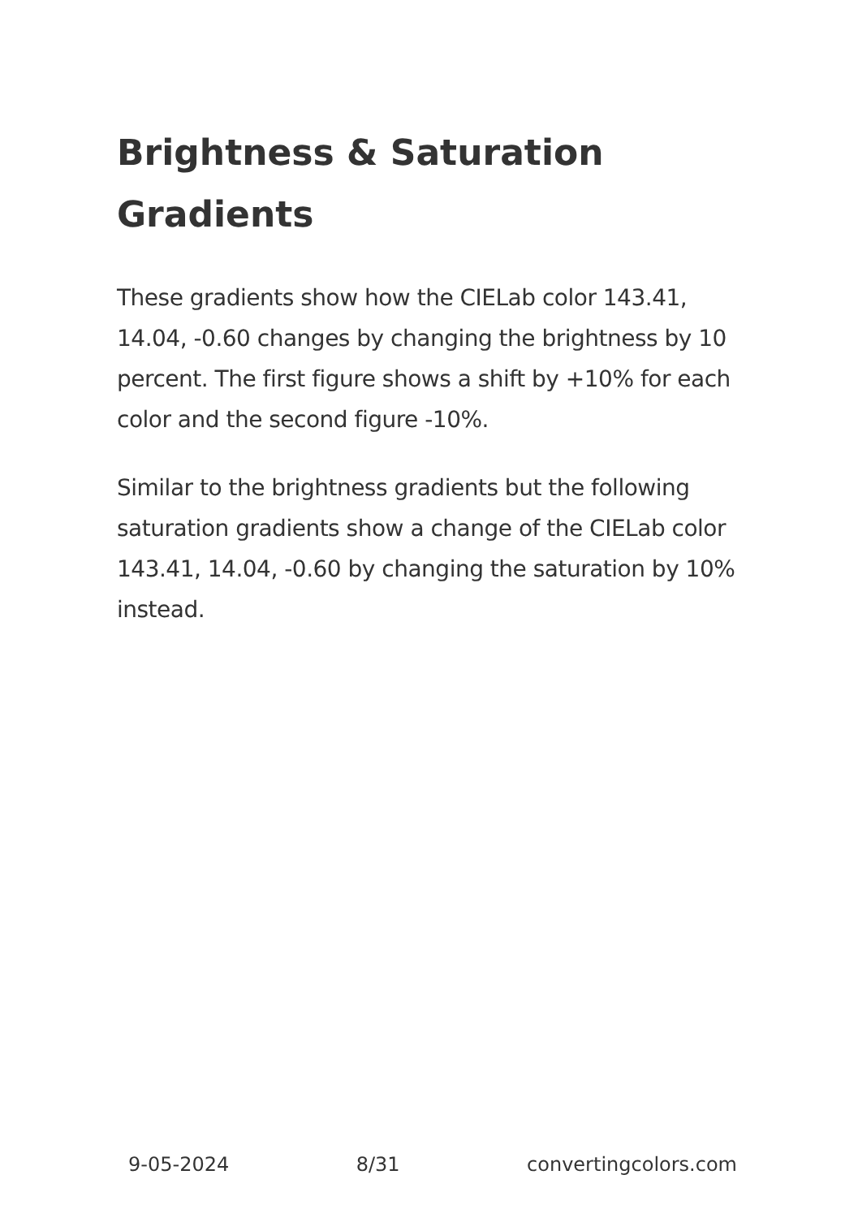Brightness & Saturation Gradients
These gradients show how the CIELab color 143.41, 14.04, -0.60 changes by changing the brightness by 10 percent. The first figure shows a shift by +10% for each color and the second figure -10%.
Similar to the brightness gradients but the following saturation gradients show a change of the CIELab color 143.41, 14.04, -0.60 by changing the saturation by 10% instead.
9-05-2024 8/31 convertingcolors.com